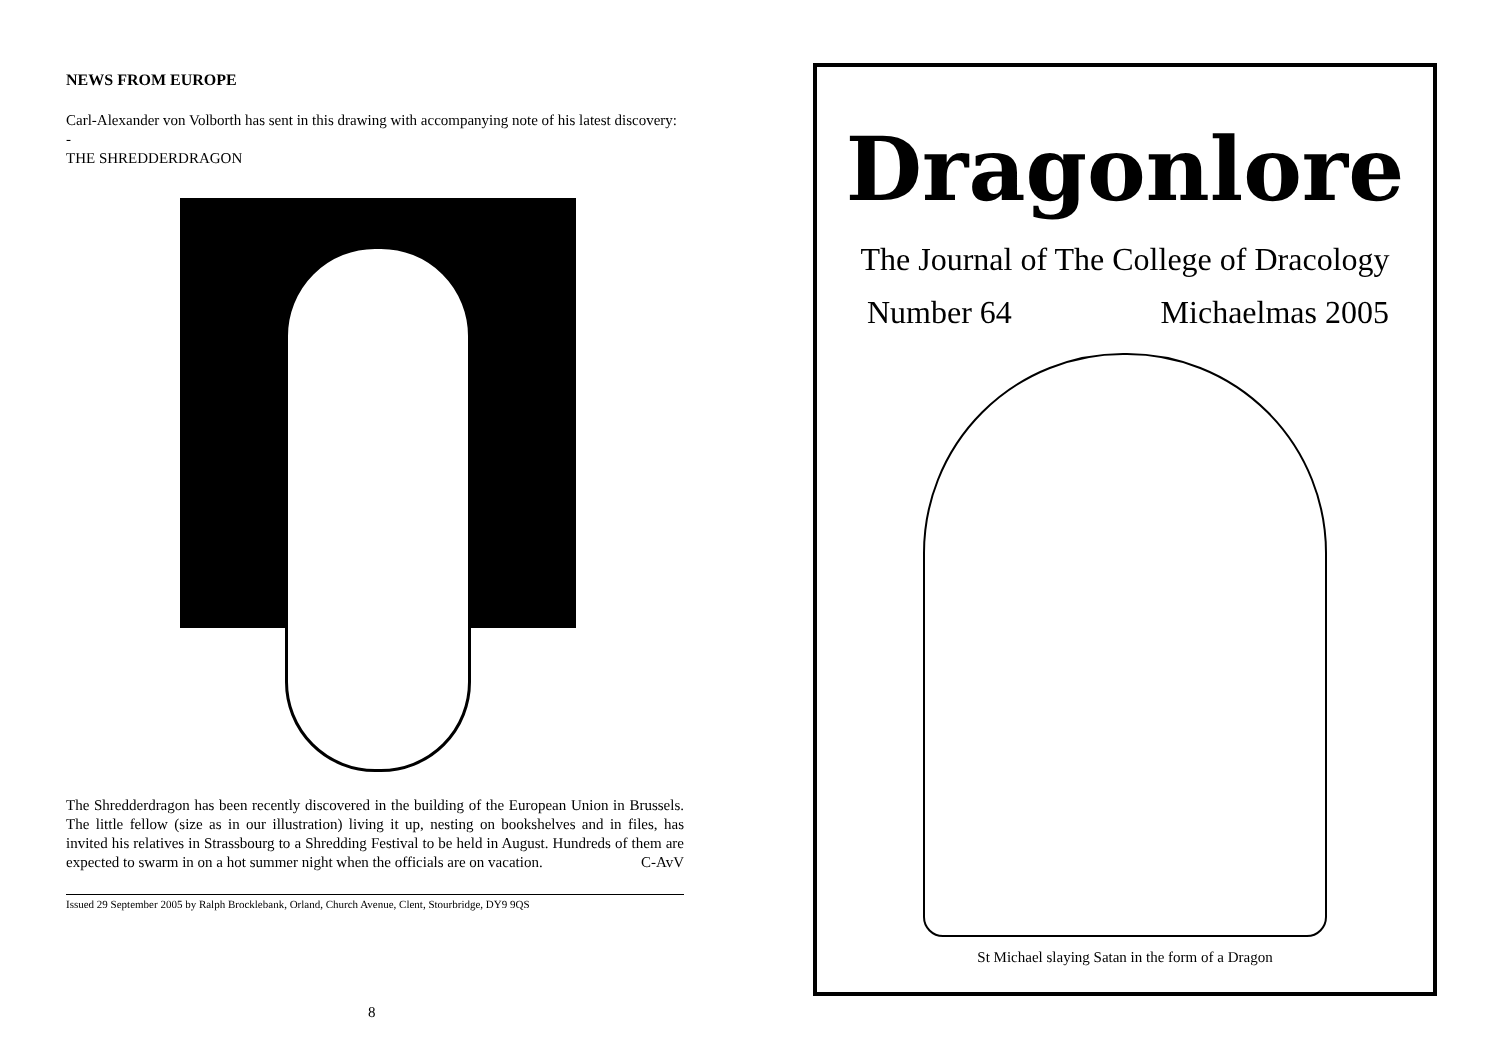NEWS FROM EUROPE
Carl-Alexander von Volborth has sent in this drawing with accompanying note of his latest discovery:
-
THE SHREDDERDRAGON
The Shredderdragon has been recently discovered in the building of the European Union in Brussels. The little fellow (size as in our illustration) living it up, nesting on bookshelves and in files, has invited his relatives in Strassbourg to a Shredding Festival to be held in August. Hundreds of them are expected to swarm in on a hot summer night when the officials are on vacation. C-AvV
Issued 29 September 2005 by Ralph Brocklebank, Orland, Church Avenue, Clent, Stourbridge, DY9 9QS
8
Dragonlore
The Journal of The College of Dracology
Number 64 Michaelmas 2005
St Michael slaying Satan in the form of a Dragon